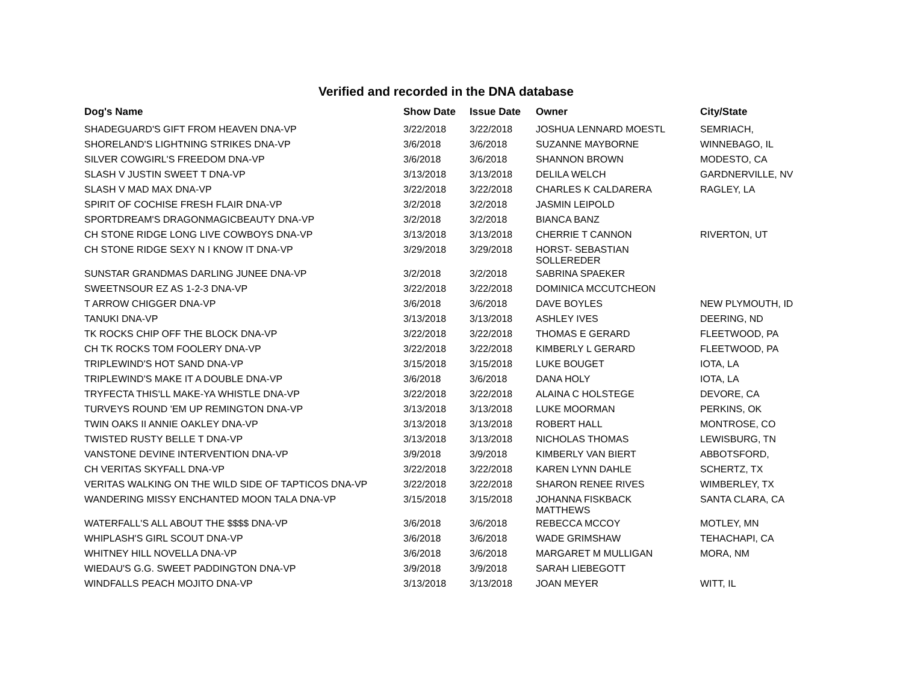Verified and recorded in the DNA database
| Dog's Name | Show Date | Issue Date | Owner | City/State |
| --- | --- | --- | --- | --- |
| SHADEGUARD'S GIFT FROM HEAVEN DNA-VP | 3/22/2018 | 3/22/2018 | JOSHUA LENNARD MOESTL | SEMRIACH, |
| SHORELAND'S LIGHTNING STRIKES DNA-VP | 3/6/2018 | 3/6/2018 | SUZANNE MAYBORNE | WINNEBAGO, IL |
| SILVER COWGIRL'S FREEDOM DNA-VP | 3/6/2018 | 3/6/2018 | SHANNON BROWN | MODESTO, CA |
| SLASH V JUSTIN SWEET T DNA-VP | 3/13/2018 | 3/13/2018 | DELILA WELCH | GARDNERVILLE, NV |
| SLASH V MAD MAX DNA-VP | 3/22/2018 | 3/22/2018 | CHARLES K CALDARERA | RAGLEY, LA |
| SPIRIT OF COCHISE FRESH FLAIR DNA-VP | 3/2/2018 | 3/2/2018 | JASMIN LEIPOLD | |
| SPORTDREAM'S DRAGONMAGICBEAUTY DNA-VP | 3/2/2018 | 3/2/2018 | BIANCA BANZ | |
| CH STONE RIDGE LONG LIVE COWBOYS DNA-VP | 3/13/2018 | 3/13/2018 | CHERRIE T CANNON | RIVERTON, UT |
| CH STONE RIDGE SEXY N I KNOW IT DNA-VP | 3/29/2018 | 3/29/2018 | HORST- SEBASTIAN SOLLEREDER | |
| SUNSTAR GRANDMAS DARLING JUNEE DNA-VP | 3/2/2018 | 3/2/2018 | SABRINA SPAEKER | |
| SWEETNSOUR EZ AS 1-2-3 DNA-VP | 3/22/2018 | 3/22/2018 | DOMINICA MCCUTCHEON | |
| T ARROW CHIGGER DNA-VP | 3/6/2018 | 3/6/2018 | DAVE BOYLES | NEW PLYMOUTH, ID |
| TANUKI DNA-VP | 3/13/2018 | 3/13/2018 | ASHLEY IVES | DEERING, ND |
| TK ROCKS CHIP OFF THE BLOCK DNA-VP | 3/22/2018 | 3/22/2018 | THOMAS E GERARD | FLEETWOOD, PA |
| CH TK ROCKS TOM FOOLERY DNA-VP | 3/22/2018 | 3/22/2018 | KIMBERLY L GERARD | FLEETWOOD, PA |
| TRIPLEWIND'S HOT SAND DNA-VP | 3/15/2018 | 3/15/2018 | LUKE BOUGET | IOTA, LA |
| TRIPLEWIND'S MAKE IT A DOUBLE DNA-VP | 3/6/2018 | 3/6/2018 | DANA HOLY | IOTA, LA |
| TRYFECTA THIS'LL MAKE-YA WHISTLE DNA-VP | 3/22/2018 | 3/22/2018 | ALAINA C HOLSTEGE | DEVORE, CA |
| TURVEYS ROUND 'EM UP REMINGTON DNA-VP | 3/13/2018 | 3/13/2018 | LUKE MOORMAN | PERKINS, OK |
| TWIN OAKS II ANNIE OAKLEY DNA-VP | 3/13/2018 | 3/13/2018 | ROBERT HALL | MONTROSE, CO |
| TWISTED RUSTY BELLE T DNA-VP | 3/13/2018 | 3/13/2018 | NICHOLAS THOMAS | LEWISBURG, TN |
| VANSTONE DEVINE INTERVENTION DNA-VP | 3/9/2018 | 3/9/2018 | KIMBERLY VAN BIERT | ABBOTSFORD, |
| CH VERITAS SKYFALL DNA-VP | 3/22/2018 | 3/22/2018 | KAREN LYNN DAHLE | SCHERTZ, TX |
| VERITAS WALKING ON THE WILD SIDE OF TAPTICOS DNA-VP | 3/22/2018 | 3/22/2018 | SHARON RENEE RIVES | WIMBERLEY, TX |
| WANDERING MISSY ENCHANTED MOON TALA DNA-VP | 3/15/2018 | 3/15/2018 | JOHANNA FISKBACK MATTHEWS | SANTA CLARA, CA |
| WATERFALL'S ALL ABOUT THE $$$$ DNA-VP | 3/6/2018 | 3/6/2018 | REBECCA MCCOY | MOTLEY, MN |
| WHIPLASH'S GIRL SCOUT DNA-VP | 3/6/2018 | 3/6/2018 | WADE GRIMSHAW | TEHACHAPI, CA |
| WHITNEY HILL NOVELLA DNA-VP | 3/6/2018 | 3/6/2018 | MARGARET M MULLIGAN | MORA, NM |
| WIEDAU'S G.G. SWEET PADDINGTON DNA-VP | 3/9/2018 | 3/9/2018 | SARAH LIEBEGOTT | |
| WINDFALLS PEACH MOJITO DNA-VP | 3/13/2018 | 3/13/2018 | JOAN MEYER | WITT, IL |